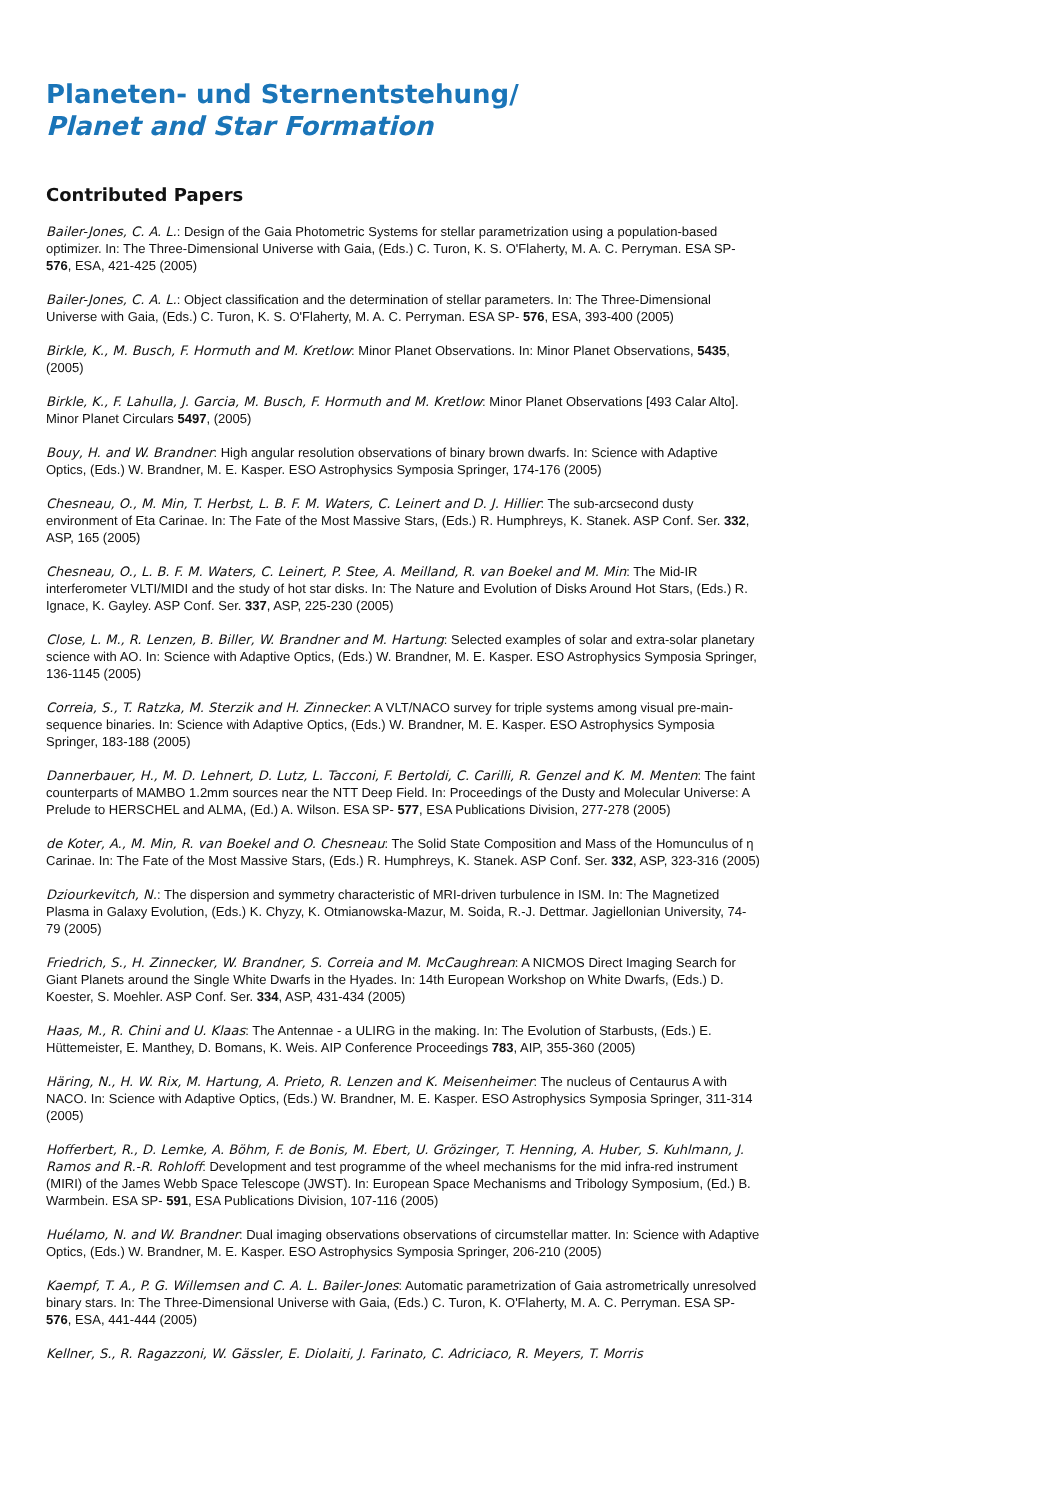Planeten- und Sternentstehung/
Planet and Star Formation
Contributed Papers
Bailer-Jones, C. A. L.: Design of the Gaia Photometric Systems for stellar parametrization using a population-based optimizer. In: The Three-Dimensional Universe with Gaia, (Eds.) C. Turon, K. S. O'Flaherty, M. A. C. Perryman. ESA SP- 576, ESA, 421-425 (2005)
Bailer-Jones, C. A. L.: Object classification and the determination of stellar parameters. In: The Three-Dimensional Universe with Gaia, (Eds.) C. Turon, K. S. O'Flaherty, M. A. C. Perryman. ESA SP- 576, ESA, 393-400 (2005)
Birkle, K., M. Busch, F. Hormuth and M. Kretlow: Minor Planet Observations. In: Minor Planet Observations, 5435, (2005)
Birkle, K., F. Lahulla, J. Garcia, M. Busch, F. Hormuth and M. Kretlow: Minor Planet Observations [493 Calar Alto]. Minor Planet Circulars 5497, (2005)
Bouy, H. and W. Brandner: High angular resolution observations of binary brown dwarfs. In: Science with Adaptive Optics, (Eds.) W. Brandner, M. E. Kasper. ESO Astrophysics Symposia Springer, 174-176 (2005)
Chesneau, O., M. Min, T. Herbst, L. B. F. M. Waters, C. Leinert and D. J. Hillier: The sub-arcsecond dusty environment of Eta Carinae. In: The Fate of the Most Massive Stars, (Eds.) R. Humphreys, K. Stanek. ASP Conf. Ser. 332, ASP, 165 (2005)
Chesneau, O., L. B. F. M. Waters, C. Leinert, P. Stee, A. Meilland, R. van Boekel and M. Min: The Mid-IR interferometer VLTI/MIDI and the study of hot star disks. In: The Nature and Evolution of Disks Around Hot Stars, (Eds.) R. Ignace, K. Gayley. ASP Conf. Ser. 337, ASP, 225-230 (2005)
Close, L. M., R. Lenzen, B. Biller, W. Brandner and M. Hartung: Selected examples of solar and extra-solar planetary science with AO. In: Science with Adaptive Optics, (Eds.) W. Brandner, M. E. Kasper. ESO Astrophysics Symposia Springer, 136-1145 (2005)
Correia, S., T. Ratzka, M. Sterzik and H. Zinnecker: A VLT/NACO survey for triple systems among visual pre-main-sequence binaries. In: Science with Adaptive Optics, (Eds.) W. Brandner, M. E. Kasper. ESO Astrophysics Symposia Springer, 183-188 (2005)
Dannerbauer, H., M. D. Lehnert, D. Lutz, L. Tacconi, F. Bertoldi, C. Carilli, R. Genzel and K. M. Menten: The faint counterparts of MAMBO 1.2mm sources near the NTT Deep Field. In: Proceedings of the Dusty and Molecular Universe: A Prelude to HERSCHEL and ALMA, (Ed.) A. Wilson. ESA SP- 577, ESA Publications Division, 277-278 (2005)
de Koter, A., M. Min, R. van Boekel and O. Chesneau: The Solid State Composition and Mass of the Homunculus of η Carinae. In: The Fate of the Most Massive Stars, (Eds.) R. Humphreys, K. Stanek. ASP Conf. Ser. 332, ASP, 323-316 (2005)
Dziourkevitch, N.: The dispersion and symmetry characteristic of MRI-driven turbulence in ISM. In: The Magnetized Plasma in Galaxy Evolution, (Eds.) K. Chyzy, K. Otmianowska-Mazur, M. Soida, R.-J. Dettmar. Jagiellonian University, 74-79 (2005)
Friedrich, S., H. Zinnecker, W. Brandner, S. Correia and M. McCaughrean: A NICMOS Direct Imaging Search for Giant Planets around the Single White Dwarfs in the Hyades. In: 14th European Workshop on White Dwarfs, (Eds.) D. Koester, S. Moehler. ASP Conf. Ser. 334, ASP, 431-434 (2005)
Haas, M., R. Chini and U. Klaas: The Antennae - a ULIRG in the making. In: The Evolution of Starbusts, (Eds.) E. Hüttemeister, E. Manthey, D. Bomans, K. Weis. AIP Conference Proceedings 783, AIP, 355-360 (2005)
Häring, N., H. W. Rix, M. Hartung, A. Prieto, R. Lenzen and K. Meisenheimer: The nucleus of Centaurus A with NACO. In: Science with Adaptive Optics, (Eds.) W. Brandner, M. E. Kasper. ESO Astrophysics Symposia Springer, 311-314 (2005)
Hofferbert, R., D. Lemke, A. Böhm, F. de Bonis, M. Ebert, U. Grözinger, T. Henning, A. Huber, S. Kuhlmann, J. Ramos and R.-R. Rohloff: Development and test programme of the wheel mechanisms for the mid infra-red instrument (MIRI) of the James Webb Space Telescope (JWST). In: European Space Mechanisms and Tribology Symposium, (Ed.) B. Warmbein. ESA SP- 591, ESA Publications Division, 107-116 (2005)
Huélamo, N. and W. Brandner: Dual imaging observations observations of circumstellar matter. In: Science with Adaptive Optics, (Eds.) W. Brandner, M. E. Kasper. ESO Astrophysics Symposia Springer, 206-210 (2005)
Kaempf, T. A., P. G. Willemsen and C. A. L. Bailer-Jones: Automatic parametrization of Gaia astrometrically unresolved binary stars. In: The Three-Dimensional Universe with Gaia, (Eds.) C. Turon, K. O'Flaherty, M. A. C. Perryman. ESA SP- 576, ESA, 441-444 (2005)
Kellner, S., R. Ragazzoni, W. Gässler, E. Diolaiti, J. Farinato, C. Adriciaco, R. Meyers, T. Morris